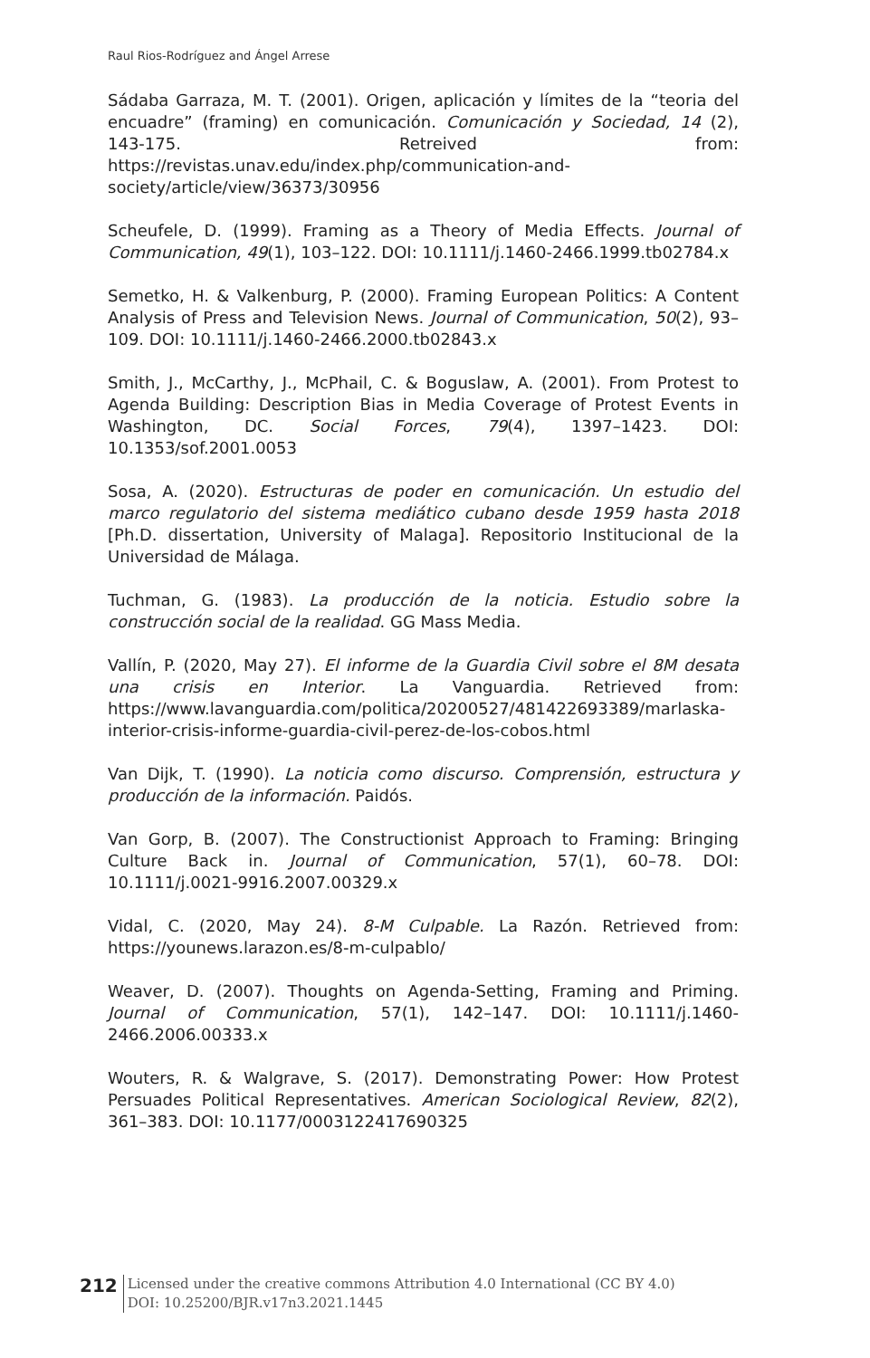Raul Rios-Rodríguez and Ángel Arrese
Sádaba Garraza, M. T. (2001). Origen, aplicación y límites de la “teoria del encuadre” (framing) en comunicación. Comunicación y Sociedad, 14 (2), 143-175. Retreived from: https://revistas.unav.edu/index.php/communication-and-society/article/view/36373/30956
Scheufele, D. (1999). Framing as a Theory of Media Effects. Journal of Communication, 49(1), 103–122. DOI: 10.1111/j.1460-2466.1999.tb02784.x
Semetko, H. & Valkenburg, P. (2000). Framing European Politics: A Content Analysis of Press and Television News. Journal of Communication, 50(2), 93–109. DOI: 10.1111/j.1460-2466.2000.tb02843.x
Smith, J., McCarthy, J., McPhail, C. & Boguslaw, A. (2001). From Protest to Agenda Building: Description Bias in Media Coverage of Protest Events in Washington, DC. Social Forces, 79(4), 1397–1423. DOI: 10.1353/sof.2001.0053
Sosa, A. (2020). Estructuras de poder en comunicación. Un estudio del marco regulatorio del sistema mediático cubano desde 1959 hasta 2018 [Ph.D. dissertation, University of Malaga]. Repositorio Institucional de la Universidad de Málaga.
Tuchman, G. (1983). La producción de la noticia. Estudio sobre la construcción social de la realidad. GG Mass Media.
Vallín, P. (2020, May 27). El informe de la Guardia Civil sobre el 8M desata una crisis en Interior. La Vanguardia. Retrieved from: https://www.lavanguardia.com/politica/20200527/481422693389/marlaska-interior-crisis-informe-guardia-civil-perez-de-los-cobos.html
Van Dijk, T. (1990). La noticia como discurso. Comprensión, estructura y producción de la información. Paidós.
Van Gorp, B. (2007). The Constructionist Approach to Framing: Bringing Culture Back in. Journal of Communication, 57(1), 60–78. DOI: 10.1111/j.0021-9916.2007.00329.x
Vidal, C. (2020, May 24). 8-M Culpable. La Razón. Retrieved from: https://younews.larazon.es/8-m-culpablo/
Weaver, D. (2007). Thoughts on Agenda-Setting, Framing and Priming. Journal of Communication, 57(1), 142–147. DOI: 10.1111/j.1460-2466.2006.00333.x
Wouters, R. & Walgrave, S. (2017). Demonstrating Power: How Protest Persuades Political Representatives. American Sociological Review, 82(2), 361–383. DOI: 10.1177/0003122417690325
212
Licensed under the creative commons Attribution 4.0 International (CC BY 4.0)
DOI: 10.25200/BJR.v17n3.2021.1445